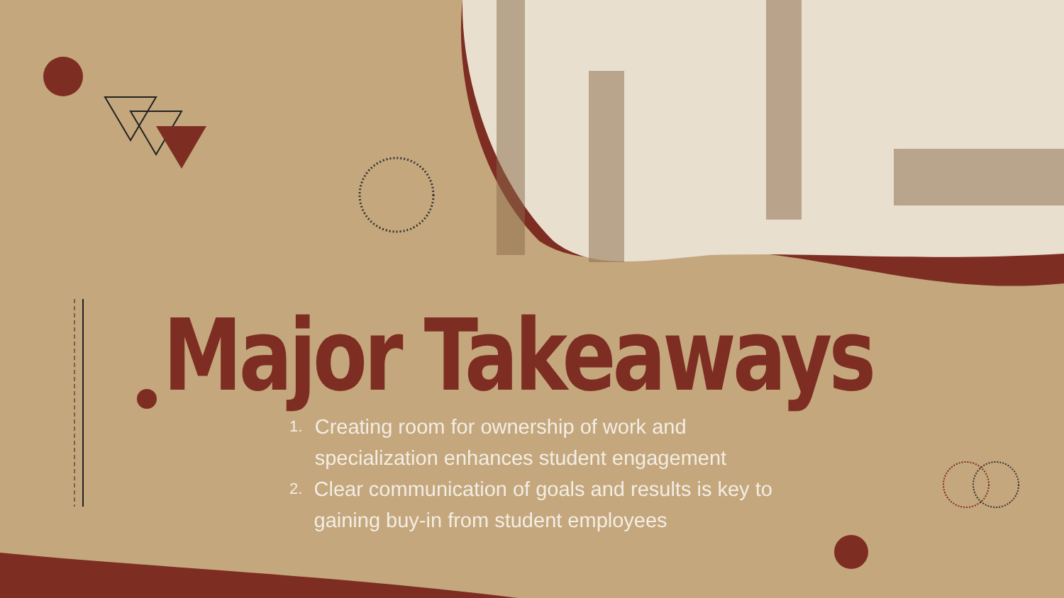Major Takeaways
1. Creating room for ownership of work and specialization enhances student engagement
2. Clear communication of goals and results is key to gaining buy-in from student employees